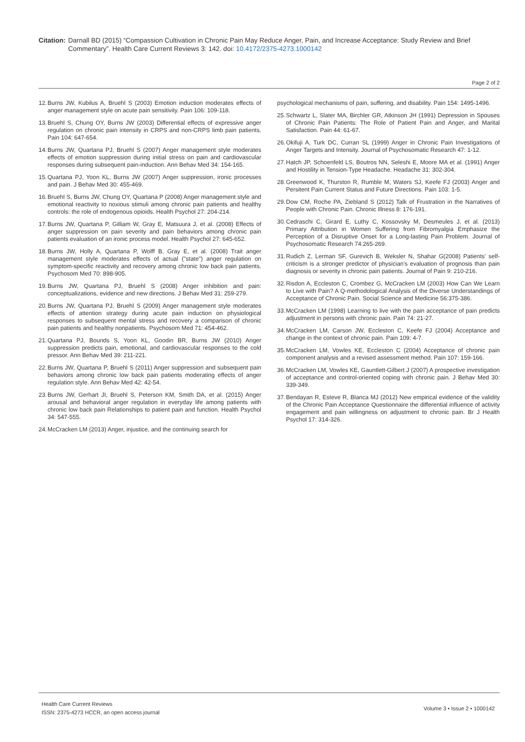Citation: Darnall BD (2015) “Compassion Cultivation in Chronic Pain May Reduce Anger, Pain, and Increase Acceptance: Study Review and Brief Commentary”. Health Care Current Reviews 3: 142. doi: 10.4172/2375-4273.1000142
Page 2 of 2
12. Burns JW, Kubilus A, Bruehl S (2003) Emotion induction moderates effects of anger management style on acute pain sensitivity. Pain 106: 109-118.
13. Bruehl S, Chung OY, Burns JW (2003) Differential effects of expressive anger regulation on chronic pain intensity in CRPS and non-CRPS limb pain patients. Pain 104: 647-654.
14. Burns JW, Quartana PJ, Bruehl S (2007) Anger management style moderates effects of emotion suppression during initial stress on pain and cardiovascular responses during subsequent pain-induction. Ann Behav Med 34: 154-165.
15. Quartana PJ, Yoon KL, Burns JW (2007) Anger suppression, ironic processes and pain. J Behav Med 30: 455-469.
16. Bruehl S, Burns JW, Chung OY, Quartana P (2008) Anger management style and emotional reactivity to noxious stimuli among chronic pain patients and healthy controls: the role of endogenous opioids. Health Psychol 27: 204-214.
17. Burns JW, Quartana P, Gilliam W, Gray E, Matsuura J, et al. (2008) Effects of anger suppression on pain severity and pain behaviors among chronic pain patients evaluation of an ironic process model. Health Psychol 27: 645-652.
18. Burns JW, Holly A, Quartana P, Wolff B, Gray E, et al. (2008) Trait anger management style moderates effects of actual ("state") anger regulation on symptom-specific reactivity and recovery among chronic low back pain patients. Psychosom Med 70: 898-905.
19. Burns JW, Quartana PJ, Bruehl S (2008) Anger inhibition and pain: conceptualizations, evidence and new directions. J Behav Med 31: 259-279.
20. Burns JW, Quartana PJ, Bruehl S (2009) Anger management style moderates effects of attention strategy during acute pain induction on physiological responses to subsequent mental stress and recovery a comparison of chronic pain patients and healthy nonpatients. Psychosom Med 71: 454-462.
21. Quartana PJ, Bounds S, Yoon KL, Goodin BR, Burns JW (2010) Anger suppression predicts pain, emotional, and cardiovascular responses to the cold pressor. Ann Behav Med 39: 211-221.
22. Burns JW, Quartana P, Bruehl S (2011) Anger suppression and subsequent pain behaviors among chronic low back pain patients moderating effects of anger regulation style. Ann Behav Med 42: 42-54.
23. Burns JW, Gerhart JI, Bruehl S, Peterson KM, Smith DA, et al. (2015) Anger arousal and behavioral anger regulation in everyday life among patients with chronic low back pain Relationships to patient pain and function. Health Psychol 34: 547-555.
24. McCracken LM (2013) Anger, injustice, and the continuing search for
psychological mechanisms of pain, suffering, and disability. Pain 154: 1495-1496.
25. Schwartz L, Slater MA, Birchler GR, Atkinson JH (1991) Depression in Spouses of Chronic Pain Patients: The Role of Patient Pain and Anger, and Marital Satisfaction. Pain 44: 61-67.
26. Okifuji A, Turk DC, Curran SL (1999) Anger in Chronic Pain Investigations of Anger Targets and Intensity. Journal of Psychosomatic Research 47: 1-12.
27. Hatch JP, Schoenfeld LS, Boutros NN, Seleshi E, Moore MA et al. (1991) Anger and Hostility in Tension-Type Headache. Headache 31: 302-304.
28. Greenwood K, Thurston R, Rumble M, Waters SJ, Keefe FJ (2003) Anger and Persitent Pain Current Status and Future Directions. Pain 103: 1-5.
29. Dow CM, Roche PA, Ziebland S (2012) Talk of Frustration in the Narratives of People with Chronic Pain. Chronic Illness 8: 176-191.
30. Cedraschi C, Girard E, Luthy C, Kossovsky M, Desmeules J, et al. (2013) Primary Attribution in Women Suffering from Fibromyalgia Emphasize the Perception of a Disruptive Onset for a Long-lasting Pain Problem. Journal of Psychosomatic Research 74:265-269.
31. Rudich Z, Lerman SF, Gurevich B, Weksler N, Shahar G(2008) Patients' self-criticism is a stronger predictor of physician's evaluation of prognosis than pain diagnosis or severity in chronic pain patients. Journal of Pain 9: 210-216.
32. Risdon A, Eccleston C, Crombez G, McCracken LM (2003) How Can We Learn to Live with Pain? A Q-methodological Analysis of the Diverse Understandings of Acceptance of Chronic Pain. Social Science and Medicine 56:375-386.
33. McCracken LM (1998) Learning to live with the pain acceptance of pain predicts adjustment in persons with chronic pain. Pain 74: 21-27.
34. McCracken LM, Carson JW, Eccleston C, Keefe FJ (2004) Acceptance and change in the context of chronic pain. Pain 109: 4-7.
35. McCracken LM, Vowles KE, Eccleston C (2004) Acceptance of chronic pain component analysis and a revised assessment method. Pain 107: 159-166.
36. McCracken LM, Vowles KE, Gauntlett-Gilbert J (2007) A prospective investigation of acceptance and control-oriented coping with chronic pain. J Behav Med 30: 339-349.
37. Bendayan R, Esteve R, Blanca MJ (2012) New empirical evidence of the validity of the Chronic Pain Acceptance Questionnaire the differential influence of activity engagement and pain willingness on adjustment to chronic pain. Br J Health Psychol 17: 314-326.
Health Care Current Reviews
ISSN: 2375-4273 HCCR, an open access journal
Volume 3 • Issue 2 • 1000142